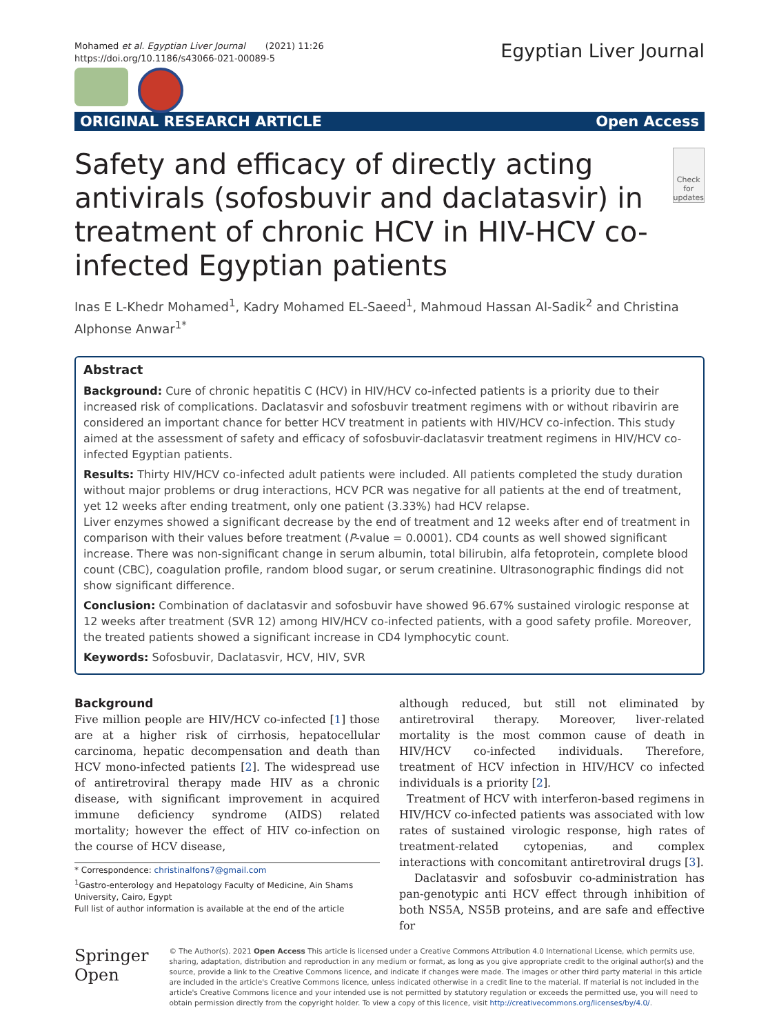Mohamed et al. Egyptian Liver Journal (2021) 11:26
https://doi.org/10.1186/s43066-021-00089-5
Egyptian Liver Journal
ORIGINAL RESEARCH ARTICLE Open Access
Safety and efficacy of directly acting antivirals (sofosbuvir and daclatasvir) in treatment of chronic HCV in HIV-HCV co-infected Egyptian patients
Check for updates
Inas E L-Khedr Mohamed<sup>1</sup>, Kadry Mohamed EL-Saeed<sup>1</sup>, Mahmoud Hassan Al-Sadik<sup>2</sup> and Christina Alphonse Anwar<sup>1*</sup>
Abstract
Background: Cure of chronic hepatitis C (HCV) in HIV/HCV co-infected patients is a priority due to their increased risk of complications. Daclatasvir and sofosbuvir treatment regimens with or without ribavirin are considered an important chance for better HCV treatment in patients with HIV/HCV co-infection. This study aimed at the assessment of safety and efficacy of sofosbuvir-daclatasvir treatment regimens in HIV/HCV co-infected Egyptian patients.
Results: Thirty HIV/HCV co-infected adult patients were included. All patients completed the study duration without major problems or drug interactions, HCV PCR was negative for all patients at the end of treatment, yet 12 weeks after ending treatment, only one patient (3.33%) had HCV relapse.
Liver enzymes showed a significant decrease by the end of treatment and 12 weeks after end of treatment in comparison with their values before treatment (P-value = 0.0001). CD4 counts as well showed significant increase. There was non-significant change in serum albumin, total bilirubin, alfa fetoprotein, complete blood count (CBC), coagulation profile, random blood sugar, or serum creatinine. Ultrasonographic findings did not show significant difference.
Conclusion: Combination of daclatasvir and sofosbuvir have showed 96.67% sustained virologic response at 12 weeks after treatment (SVR 12) among HIV/HCV co-infected patients, with a good safety profile. Moreover, the treated patients showed a significant increase in CD4 lymphocytic count.
Keywords: Sofosbuvir, Daclatasvir, HCV, HIV, SVR
Background
Five million people are HIV/HCV co-infected [1] those are at a higher risk of cirrhosis, hepatocellular carcinoma, hepatic decompensation and death than HCV mono-infected patients [2]. The widespread use of antiretroviral therapy made HIV as a chronic disease, with significant improvement in acquired immune deficiency syndrome (AIDS) related mortality; however the effect of HIV co-infection on the course of HCV disease,
* Correspondence: christinalfons7@gmail.com
<sup>1</sup> Gastro-enterology and Hepatology Faculty of Medicine, Ain Shams University, Cairo, Egypt
Full list of author information is available at the end of the article
although reduced, but still not eliminated by antiretroviral therapy. Moreover, liver-related mortality is the most common cause of death in HIV/HCV co-infected individuals. Therefore, treatment of HCV infection in HIV/HCV co infected individuals is a priority [2].
Treatment of HCV with interferon-based regimens in HIV/HCV co-infected patients was associated with low rates of sustained virologic response, high rates of treatment-related cytopenias, and complex interactions with concomitant antiretroviral drugs [3].
Daclatasvir and sofosbuvir co-administration has pan-genotypic anti HCV effect through inhibition of both NS5A, NS5B proteins, and are safe and effective for
Springer Open
© The Author(s). 2021 Open Access This article is licensed under a Creative Commons Attribution 4.0 International License, which permits use, sharing, adaptation, distribution and reproduction in any medium or format, as long as you give appropriate credit to the original author(s) and the source, provide a link to the Creative Commons licence, and indicate if changes were made. The images or other third party material in this article are included in the article's Creative Commons licence, unless indicated otherwise in a credit line to the material. If material is not included in the article's Creative Commons licence and your intended use is not permitted by statutory regulation or exceeds the permitted use, you will need to obtain permission directly from the copyright holder. To view a copy of this licence, visit http://creativecommons.org/licenses/by/4.0/.